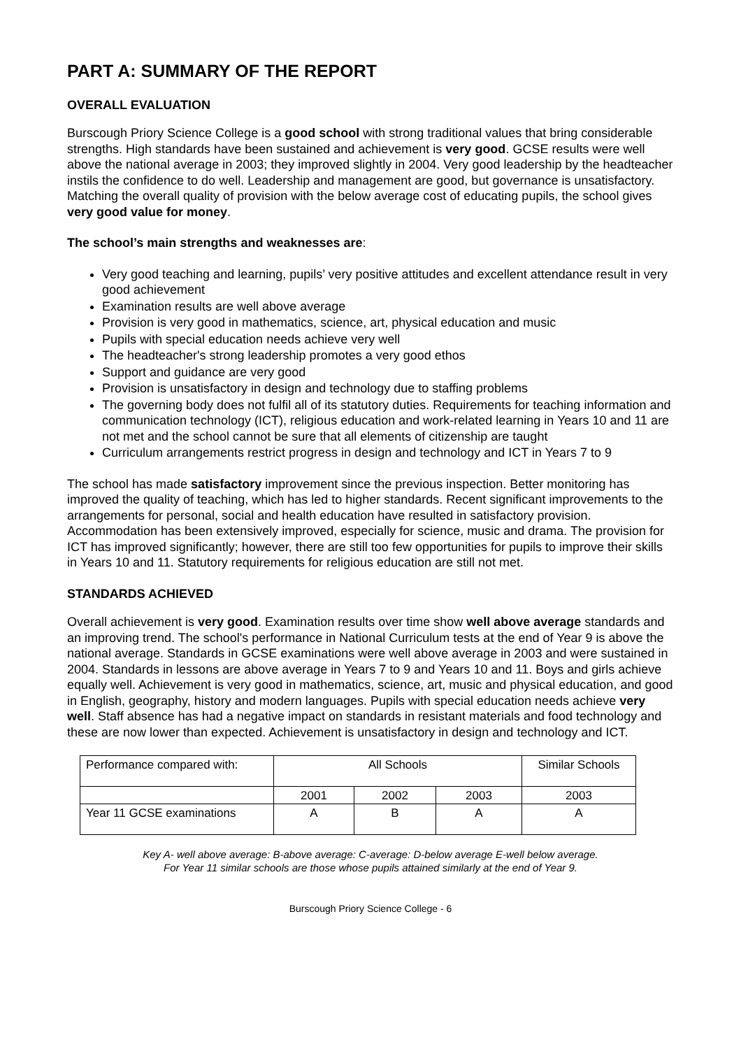PART A: SUMMARY OF THE REPORT
OVERALL EVALUATION
Burscough Priory Science College is a good school with strong traditional values that bring considerable strengths. High standards have been sustained and achievement is very good. GCSE results were well above the national average in 2003; they improved slightly in 2004. Very good leadership by the headteacher instils the confidence to do well. Leadership and management are good, but governance is unsatisfactory. Matching the overall quality of provision with the below average cost of educating pupils, the school gives very good value for money.
The school’s main strengths and weaknesses are:
Very good teaching and learning, pupils’ very positive attitudes and excellent attendance result in very good achievement
Examination results are well above average
Provision is very good in mathematics, science, art, physical education and music
Pupils with special education needs achieve very well
The headteacher's strong leadership promotes a very good ethos
Support and guidance are very good
Provision is unsatisfactory in design and technology due to staffing problems
The governing body does not fulfil all of its statutory duties. Requirements for teaching information and communication technology (ICT), religious education and work-related learning in Years 10 and 11 are not met and the school cannot be sure that all elements of citizenship are taught
Curriculum arrangements restrict progress in design and technology and ICT in Years 7 to 9
The school has made satisfactory improvement since the previous inspection. Better monitoring has improved the quality of teaching, which has led to higher standards. Recent significant improvements to the arrangements for personal, social and health education have resulted in satisfactory provision. Accommodation has been extensively improved, especially for science, music and drama. The provision for ICT has improved significantly; however, there are still too few opportunities for pupils to improve their skills in Years 10 and 11. Statutory requirements for religious education are still not met.
STANDARDS ACHIEVED
Overall achievement is very good. Examination results over time show well above average standards and an improving trend. The school's performance in National Curriculum tests at the end of Year 9 is above the national average. Standards in GCSE examinations were well above average in 2003 and were sustained in 2004. Standards in lessons are above average in Years 7 to 9 and Years 10 and 11. Boys and girls achieve equally well. Achievement is very good in mathematics, science, art, music and physical education, and good in English, geography, history and modern languages. Pupils with special education needs achieve very well. Staff absence has had a negative impact on standards in resistant materials and food technology and these are now lower than expected. Achievement is unsatisfactory in design and technology and ICT.
| Performance compared with: | All Schools | | | Similar Schools |
| | 2001 | 2002 | 2003 | 2003 |
| Year 11 GCSE examinations | A | B | A | A |
Key A- well above average: B-above average: C-average: D-below average E-well below average.
For Year 11 similar schools are those whose pupils attained similarly at the end of Year 9.
Burscough Priory Science College - 6